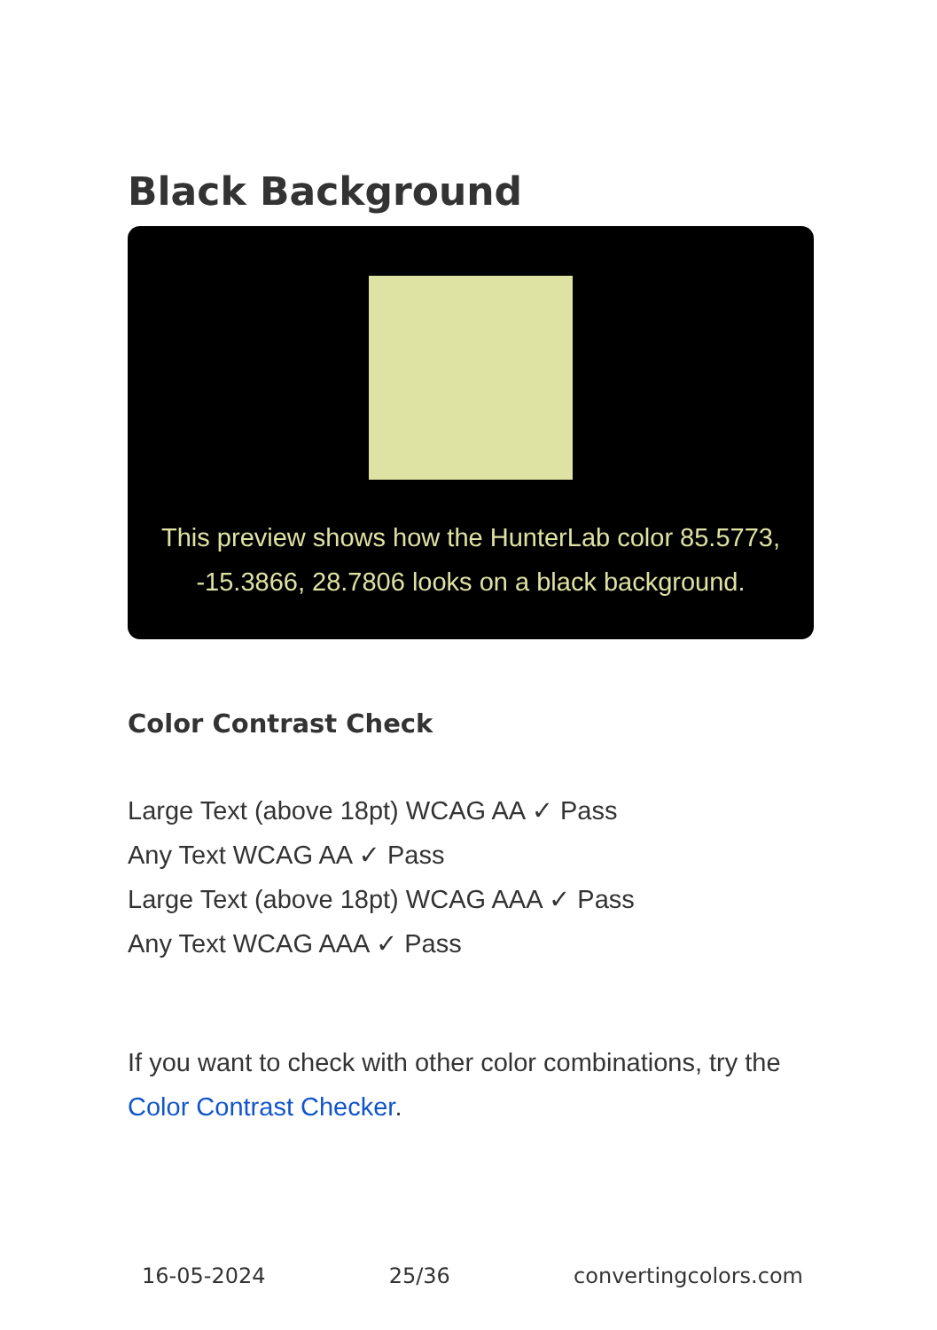Black Background
This preview shows how the HunterLab color 85.5773, -15.3866, 28.7806 looks on a black background.
Color Contrast Check
Large Text (above 18pt) WCAG AA ✓ Pass
Any Text WCAG AA ✓ Pass
Large Text (above 18pt) WCAG AAA ✓ Pass
Any Text WCAG AAA ✓ Pass
If you want to check with other color combinations, try the Color Contrast Checker.
16-05-2024 25/36 convertingcolors.com